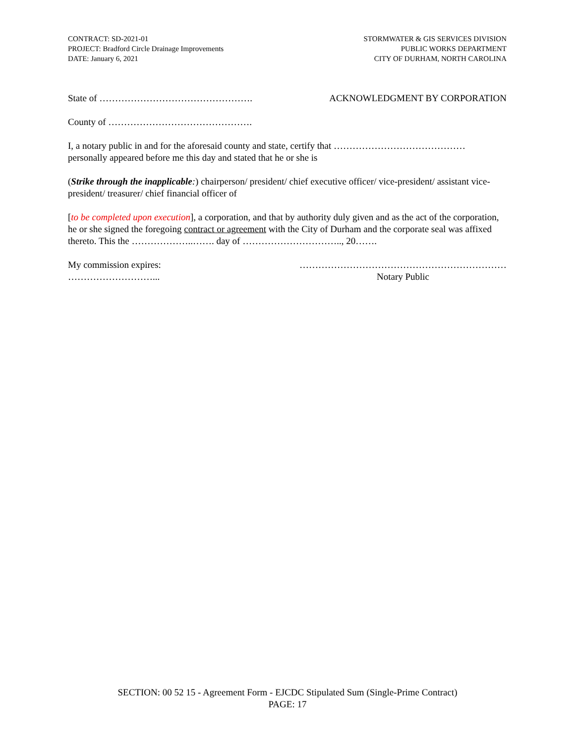CONTRACT: SD-2021-01
PROJECT: Bradford Circle Drainage Improvements
DATE: January 6, 2021
STORMWATER & GIS SERVICES DIVISION
PUBLIC WORKS DEPARTMENT
CITY OF DURHAM, NORTH CAROLINA
State of …………………………………………. ACKNOWLEDGMENT BY CORPORATION
County of ……………………………………….
I, a notary public in and for the aforesaid county and state, certify that …………………………………… personally appeared before me this day and stated that he or she is
(Strike through the inapplicable:) chairperson/ president/ chief executive officer/ vice-president/ assistant vice-president/ treasurer/ chief financial officer of
[to be completed upon execution], a corporation, and that by authority duly given and as the act of the corporation, he or she signed the foregoing contract or agreement with the City of Durham and the corporate seal was affixed thereto. This the ………………..……. day of ………………………….., 20…….
My commission expires:
………………………... …………………………………………………………
Notary Public
SECTION: 00 52 15 - Agreement Form - EJCDC Stipulated Sum (Single-Prime Contract)
PAGE: 17